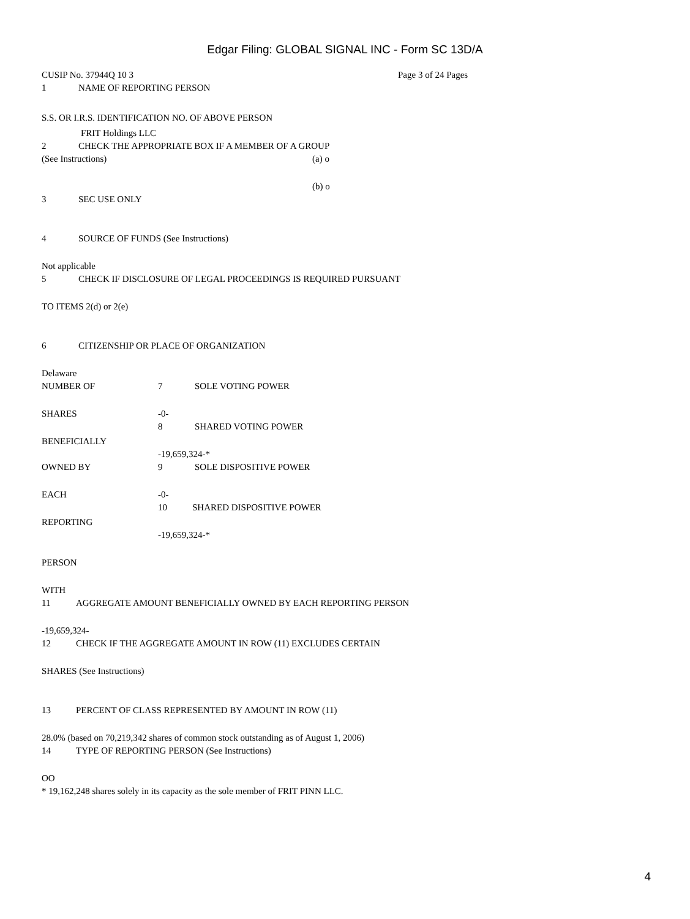Edgar Filing: GLOBAL SIGNAL INC - Form SC 13D/A
CUSIP No. 37944Q 10 3 Page 3 of 24 Pages
1 NAME OF REPORTING PERSON
S.S. OR I.R.S. IDENTIFICATION NO. OF ABOVE PERSON
FRIT Holdings LLC
2 CHECK THE APPROPRIATE BOX IF A MEMBER OF A GROUP
(See Instructions) (a) o
(b) o
3 SEC USE ONLY
4 SOURCE OF FUNDS (See Instructions)
Not applicable
5 CHECK IF DISCLOSURE OF LEGAL PROCEEDINGS IS REQUIRED PURSUANT
TO ITEMS 2(d) or 2(e)
6 CITIZENSHIP OR PLACE OF ORGANIZATION
Delaware
NUMBER OF 7 SOLE VOTING POWER
SHARES -0-
8 SHARED VOTING POWER
BENEFICIALLY
-19,659,324-*
OWNED BY 9 SOLE DISPOSITIVE POWER
EACH -0-
10 SHARED DISPOSITIVE POWER
REPORTING
-19,659,324-*
PERSON
WITH
11 AGGREGATE AMOUNT BENEFICIALLY OWNED BY EACH REPORTING PERSON
-19,659,324-
12 CHECK IF THE AGGREGATE AMOUNT IN ROW (11) EXCLUDES CERTAIN
SHARES (See Instructions)
13 PERCENT OF CLASS REPRESENTED BY AMOUNT IN ROW (11)
28.0% (based on 70,219,342 shares of common stock outstanding as of August 1, 2006)
14 TYPE OF REPORTING PERSON (See Instructions)
OO
* 19,162,248 shares solely in its capacity as the sole member of FRIT PINN LLC.
4